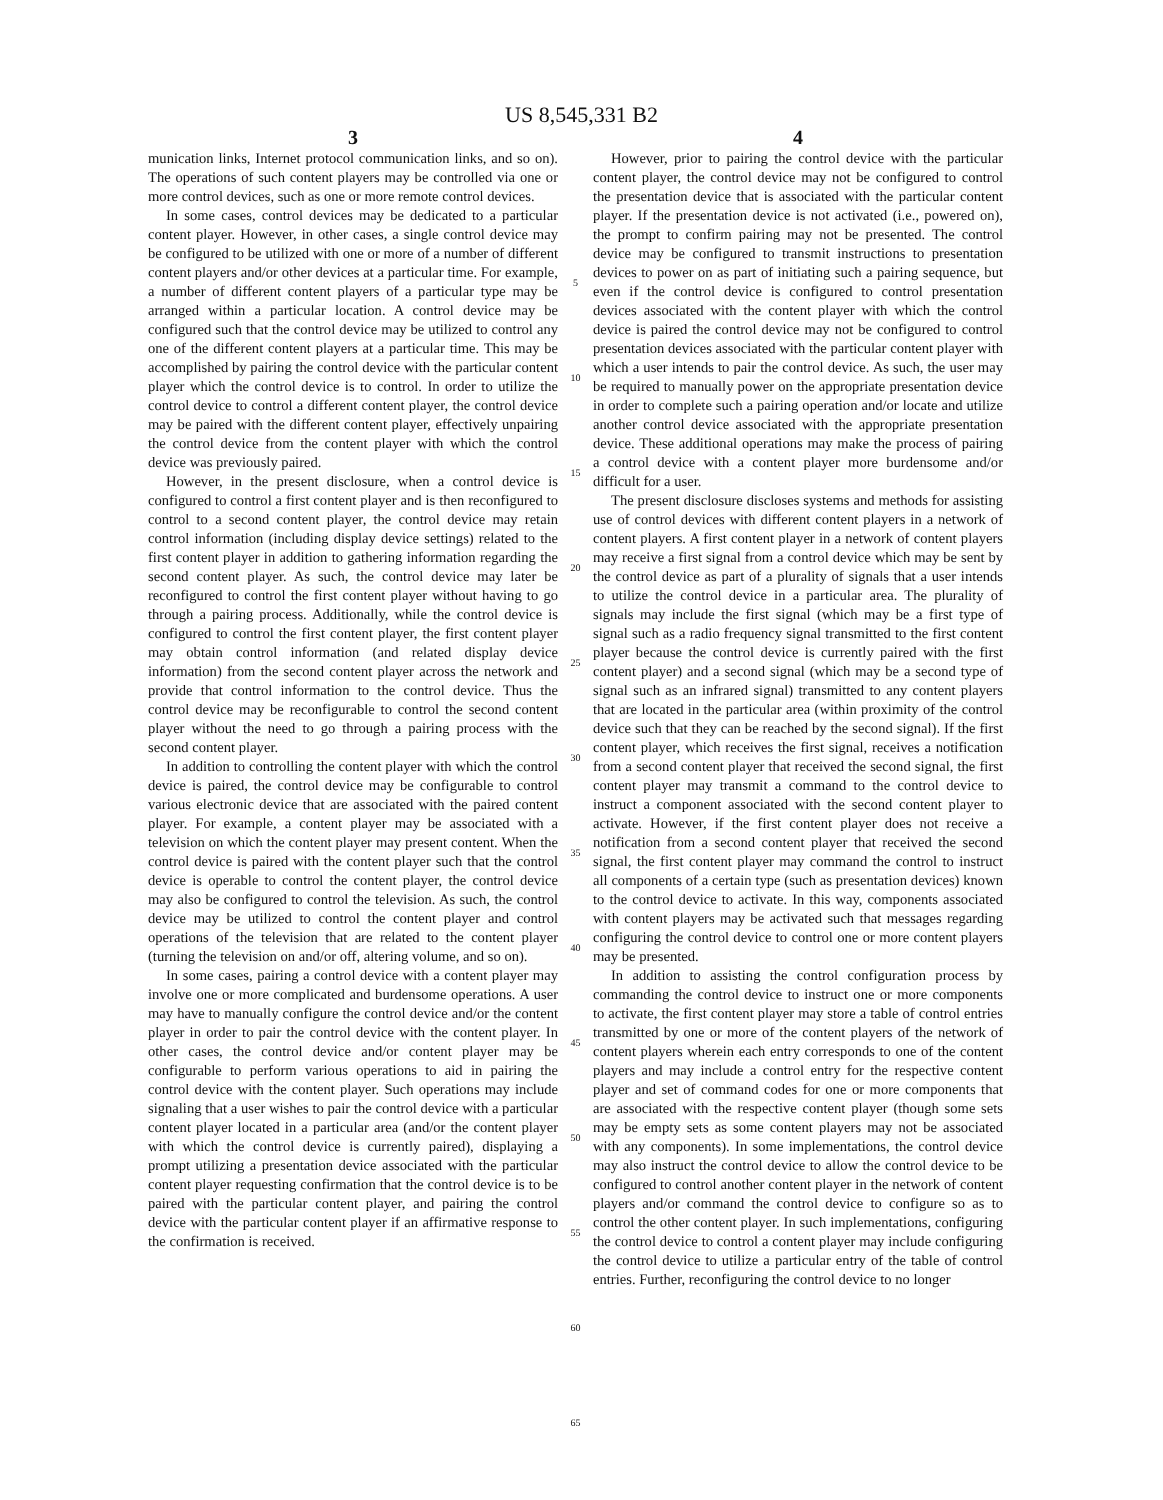US 8,545,331 B2
3
munication links, Internet protocol communication links, and so on). The operations of such content players may be controlled via one or more control devices, such as one or more remote control devices.
In some cases, control devices may be dedicated to a particular content player. However, in other cases, a single control device may be configured to be utilized with one or more of a number of different content players and/or other devices at a particular time. For example, a number of different content players of a particular type may be arranged within a particular location. A control device may be configured such that the control device may be utilized to control any one of the different content players at a particular time. This may be accomplished by pairing the control device with the particular content player which the control device is to control. In order to utilize the control device to control a different content player, the control device may be paired with the different content player, effectively unpairing the control device from the content player with which the control device was previously paired.
However, in the present disclosure, when a control device is configured to control a first content player and is then reconfigured to control to a second content player, the control device may retain control information (including display device settings) related to the first content player in addition to gathering information regarding the second content player. As such, the control device may later be reconfigured to control the first content player without having to go through a pairing process. Additionally, while the control device is configured to control the first content player, the first content player may obtain control information (and related display device information) from the second content player across the network and provide that control information to the control device. Thus the control device may be reconfigurable to control the second content player without the need to go through a pairing process with the second content player.
In addition to controlling the content player with which the control device is paired, the control device may be configurable to control various electronic device that are associated with the paired content player. For example, a content player may be associated with a television on which the content player may present content. When the control device is paired with the content player such that the control device is operable to control the content player, the control device may also be configured to control the television. As such, the control device may be utilized to control the content player and control operations of the television that are related to the content player (turning the television on and/or off, altering volume, and so on).
In some cases, pairing a control device with a content player may involve one or more complicated and burdensome operations. A user may have to manually configure the control device and/or the content player in order to pair the control device with the content player. In other cases, the control device and/or content player may be configurable to perform various operations to aid in pairing the control device with the content player. Such operations may include signaling that a user wishes to pair the control device with a particular content player located in a particular area (and/or the content player with which the control device is currently paired), displaying a prompt utilizing a presentation device associated with the particular content player requesting confirmation that the control device is to be paired with the particular content player, and pairing the control device with the particular content player if an affirmative response to the confirmation is received.
5
10
15
20
25
30
35
40
45
50
55
60
65
4
However, prior to pairing the control device with the particular content player, the control device may not be configured to control the presentation device that is associated with the particular content player. If the presentation device is not activated (i.e., powered on), the prompt to confirm pairing may not be presented. The control device may be configured to transmit instructions to presentation devices to power on as part of initiating such a pairing sequence, but even if the control device is configured to control presentation devices associated with the content player with which the control device is paired the control device may not be configured to control presentation devices associated with the particular content player with which a user intends to pair the control device. As such, the user may be required to manually power on the appropriate presentation device in order to complete such a pairing operation and/or locate and utilize another control device associated with the appropriate presentation device. These additional operations may make the process of pairing a control device with a content player more burdensome and/or difficult for a user.
The present disclosure discloses systems and methods for assisting use of control devices with different content players in a network of content players. A first content player in a network of content players may receive a first signal from a control device which may be sent by the control device as part of a plurality of signals that a user intends to utilize the control device in a particular area. The plurality of signals may include the first signal (which may be a first type of signal such as a radio frequency signal transmitted to the first content player because the control device is currently paired with the first content player) and a second signal (which may be a second type of signal such as an infrared signal) transmitted to any content players that are located in the particular area (within proximity of the control device such that they can be reached by the second signal). If the first content player, which receives the first signal, receives a notification from a second content player that received the second signal, the first content player may transmit a command to the control device to instruct a component associated with the second content player to activate. However, if the first content player does not receive a notification from a second content player that received the second signal, the first content player may command the control to instruct all components of a certain type (such as presentation devices) known to the control device to activate. In this way, components associated with content players may be activated such that messages regarding configuring the control device to control one or more content players may be presented.
In addition to assisting the control configuration process by commanding the control device to instruct one or more components to activate, the first content player may store a table of control entries transmitted by one or more of the content players of the network of content players wherein each entry corresponds to one of the content players and may include a control entry for the respective content player and set of command codes for one or more components that are associated with the respective content player (though some sets may be empty sets as some content players may not be associated with any components). In some implementations, the control device may also instruct the control device to allow the control device to be configured to control another content player in the network of content players and/or command the control device to configure so as to control the other content player. In such implementations, configuring the control device to control a content player may include configuring the control device to utilize a particular entry of the table of control entries. Further, reconfiguring the control device to no longer